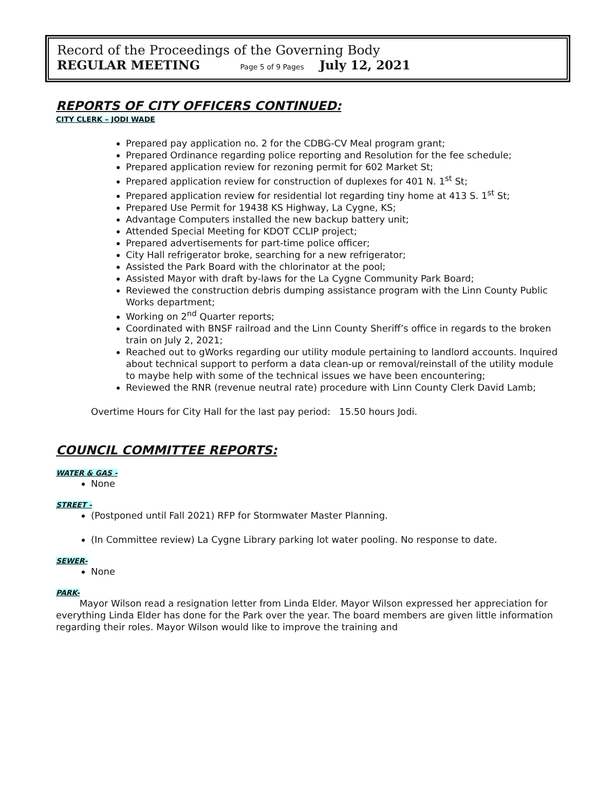Record of the Proceedings of the Governing Body
REGULAR MEETING Page 5 of 9 Pages July 12, 2021
REPORTS OF CITY OFFICERS CONTINUED:
CITY CLERK – JODI WADE
Prepared pay application no. 2 for the CDBG-CV Meal program grant;
Prepared Ordinance regarding police reporting and Resolution for the fee schedule;
Prepared application review for rezoning permit for 602 Market St;
Prepared application review for construction of duplexes for 401 N. 1<sup>st</sup> St;
Prepared application review for residential lot regarding tiny home at 413 S. 1<sup>st</sup> St;
Prepared Use Permit for 19438 KS Highway, La Cygne, KS;
Advantage Computers installed the new backup battery unit;
Attended Special Meeting for KDOT CCLIP project;
Prepared advertisements for part-time police officer;
City Hall refrigerator broke, searching for a new refrigerator;
Assisted the Park Board with the chlorinator at the pool;
Assisted Mayor with draft by-laws for the La Cygne Community Park Board;
Reviewed the construction debris dumping assistance program with the Linn County Public Works department;
Working on 2<sup>nd</sup> Quarter reports;
Coordinated with BNSF railroad and the Linn County Sheriff’s office in regards to the broken train on July 2, 2021;
Reached out to gWorks regarding our utility module pertaining to landlord accounts. Inquired about technical support to perform a data clean-up or removal/reinstall of the utility module to maybe help with some of the technical issues we have been encountering;
Reviewed the RNR (revenue neutral rate) procedure with Linn County Clerk David Lamb;
Overtime Hours for City Hall for the last pay period: 15.50 hours Jodi.
COUNCIL COMMITTEE REPORTS:
WATER & GAS -
None
STREET -
(Postponed until Fall 2021) RFP for Stormwater Master Planning.
(In Committee review) La Cygne Library parking lot water pooling. No response to date.
SEWER-
None
PARK-
Mayor Wilson read a resignation letter from Linda Elder. Mayor Wilson expressed her appreciation for everything Linda Elder has done for the Park over the year. The board members are given little information regarding their roles. Mayor Wilson would like to improve the training and